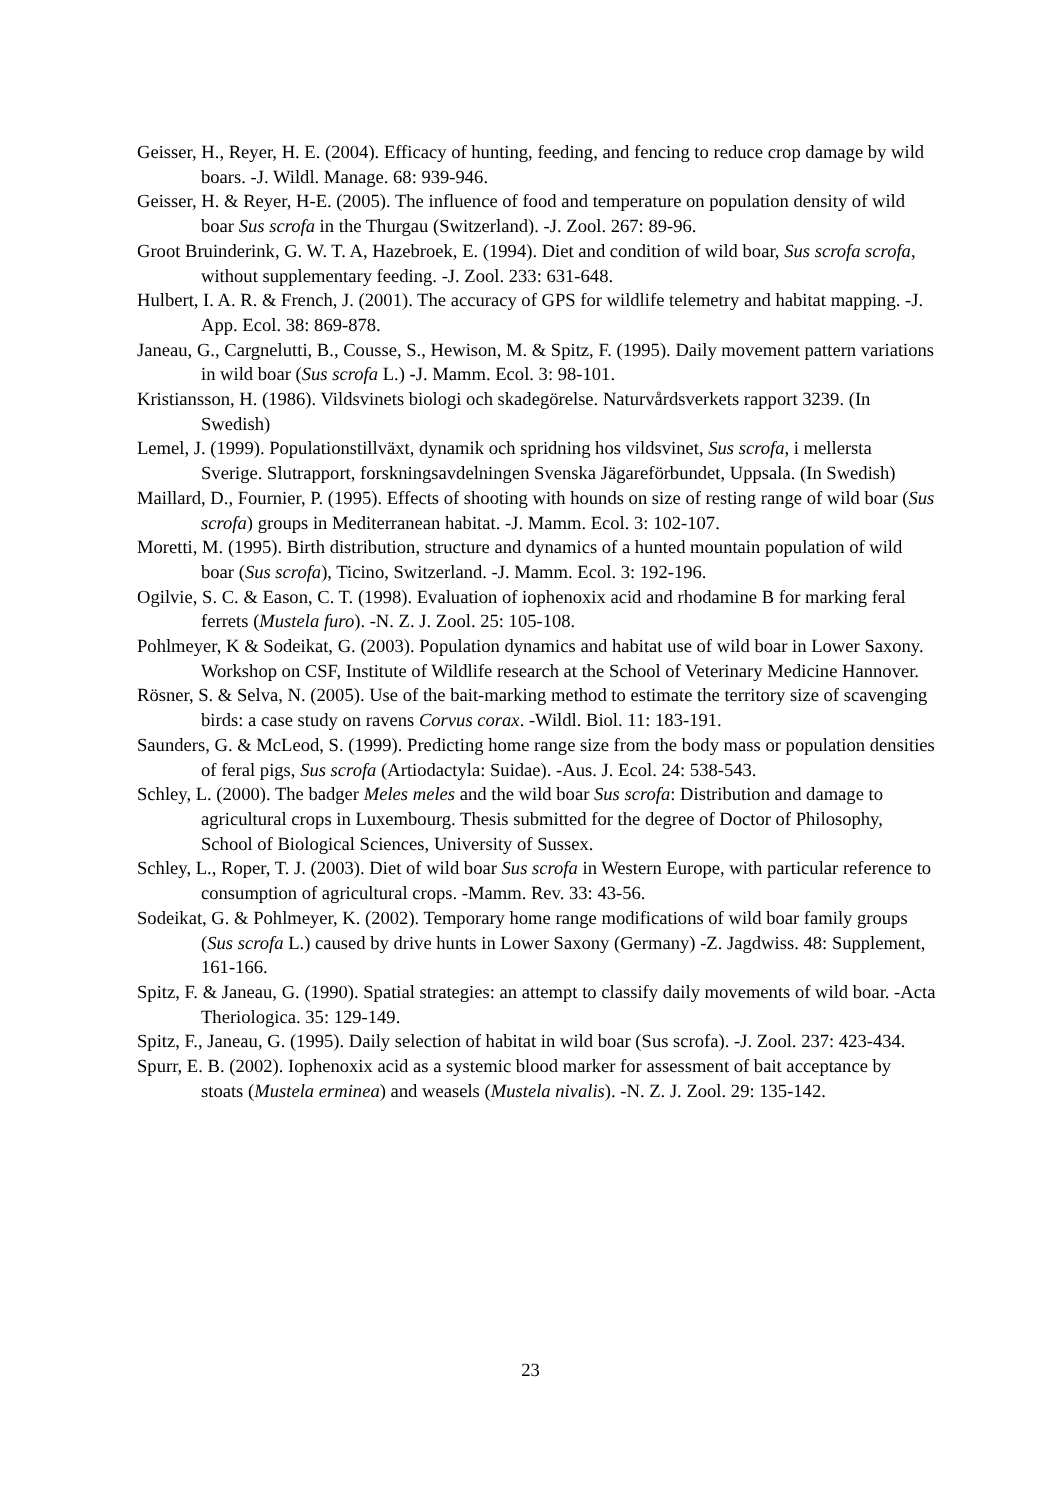Geisser, H., Reyer, H. E. (2004). Efficacy of hunting, feeding, and fencing to reduce crop damage by wild boars. -J. Wildl. Manage. 68: 939-946.
Geisser, H. & Reyer, H-E. (2005). The influence of food and temperature on population density of wild boar Sus scrofa in the Thurgau (Switzerland). -J. Zool. 267: 89-96.
Groot Bruinderink, G. W. T. A, Hazebroek, E. (1994). Diet and condition of wild boar, Sus scrofa scrofa, without supplementary feeding. -J. Zool. 233: 631-648.
Hulbert, I. A. R. & French, J. (2001). The accuracy of GPS for wildlife telemetry and habitat mapping. -J. App. Ecol. 38: 869-878.
Janeau, G., Cargnelutti, B., Cousse, S., Hewison, M. & Spitz, F. (1995). Daily movement pattern variations in wild boar (Sus scrofa L.) -J. Mamm. Ecol. 3: 98-101.
Kristiansson, H. (1986). Vildsvinets biologi och skadegörelse. Naturvårdsverkets rapport 3239. (In Swedish)
Lemel, J. (1999). Populationstillväxt, dynamik och spridning hos vildsvinet, Sus scrofa, i mellersta Sverige. Slutrapport, forskningsavdelningen Svenska Jägareförbundet, Uppsala. (In Swedish)
Maillard, D., Fournier, P. (1995). Effects of shooting with hounds on size of resting range of wild boar (Sus scrofa) groups in Mediterranean habitat. -J. Mamm. Ecol. 3: 102-107.
Moretti, M. (1995). Birth distribution, structure and dynamics of a hunted mountain population of wild boar (Sus scrofa), Ticino, Switzerland. -J. Mamm. Ecol. 3: 192-196.
Ogilvie, S. C. & Eason, C. T. (1998). Evaluation of iophenoxix acid and rhodamine B for marking feral ferrets (Mustela furo). -N. Z. J. Zool. 25: 105-108.
Pohlmeyer, K & Sodeikat, G. (2003). Population dynamics and habitat use of wild boar in Lower Saxony. Workshop on CSF, Institute of Wildlife research at the School of Veterinary Medicine Hannover.
Rösner, S. & Selva, N. (2005). Use of the bait-marking method to estimate the territory size of scavenging birds: a case study on ravens Corvus corax. -Wildl. Biol. 11: 183-191.
Saunders, G. & McLeod, S. (1999). Predicting home range size from the body mass or population densities of feral pigs, Sus scrofa (Artiodactyla: Suidae). -Aus. J. Ecol. 24: 538-543.
Schley, L. (2000). The badger Meles meles and the wild boar Sus scrofa: Distribution and damage to agricultural crops in Luxembourg. Thesis submitted for the degree of Doctor of Philosophy, School of Biological Sciences, University of Sussex.
Schley, L., Roper, T. J. (2003). Diet of wild boar Sus scrofa in Western Europe, with particular reference to consumption of agricultural crops. -Mamm. Rev. 33: 43-56.
Sodeikat, G. & Pohlmeyer, K. (2002). Temporary home range modifications of wild boar family groups (Sus scrofa L.) caused by drive hunts in Lower Saxony (Germany) -Z. Jagdwiss. 48: Supplement, 161-166.
Spitz, F. & Janeau, G. (1990). Spatial strategies: an attempt to classify daily movements of wild boar. -Acta Theriologica. 35: 129-149.
Spitz, F., Janeau, G. (1995). Daily selection of habitat in wild boar (Sus scrofa). -J. Zool. 237: 423-434.
Spurr, E. B. (2002). Iophenoxix acid as a systemic blood marker for assessment of bait acceptance by stoats (Mustela erminea) and weasels (Mustela nivalis). -N. Z. J. Zool. 29: 135-142.
23